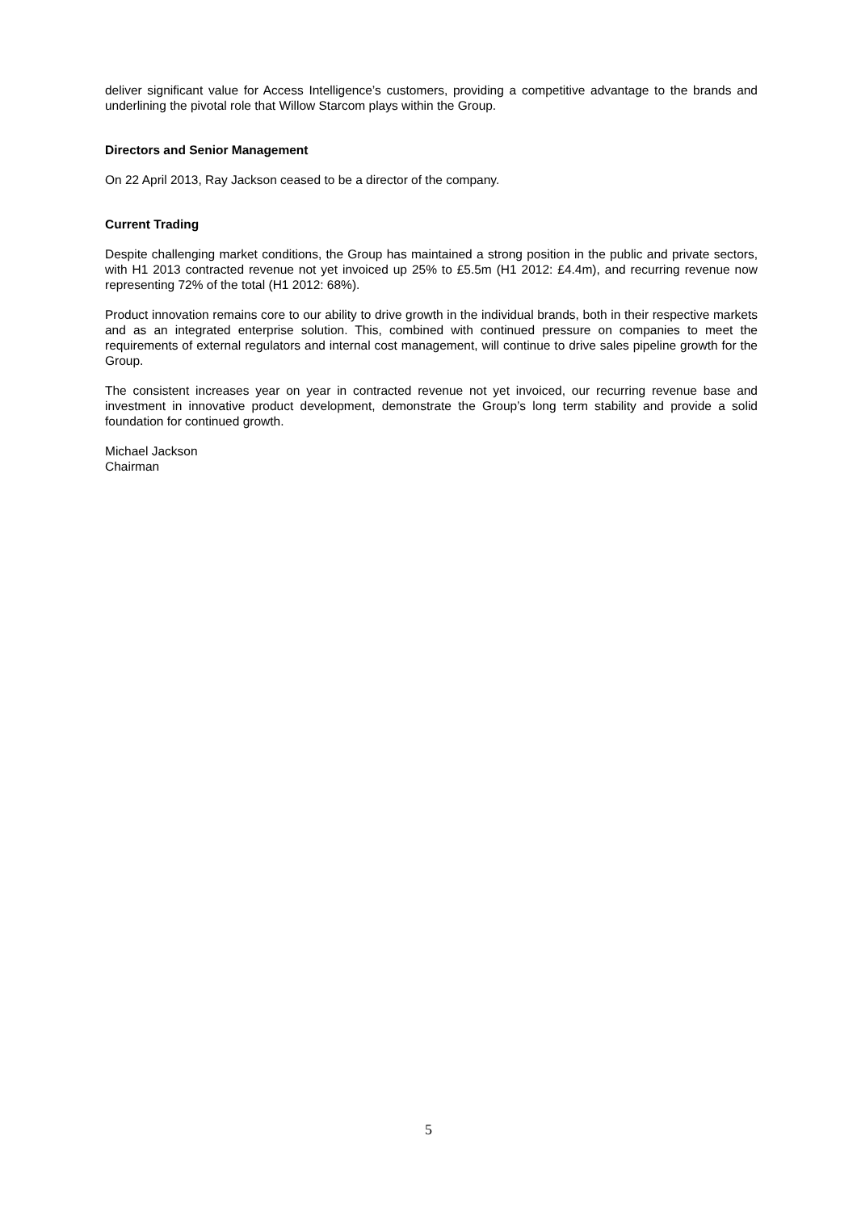deliver significant value for Access Intelligence’s customers, providing a competitive advantage to the brands and underlining the pivotal role that Willow Starcom plays within the Group.
Directors and Senior Management
On 22 April 2013, Ray Jackson ceased to be a director of the company.
Current Trading
Despite challenging market conditions, the Group has maintained a strong position in the public and private sectors, with H1 2013 contracted revenue not yet invoiced up 25% to £5.5m (H1 2012: £4.4m), and recurring revenue now representing 72% of the total (H1 2012: 68%).
Product innovation remains core to our ability to drive growth in the individual brands, both in their respective markets and as an integrated enterprise solution. This, combined with continued pressure on companies to meet the requirements of external regulators and internal cost management, will continue to drive sales pipeline growth for the Group.
The consistent increases year on year in contracted revenue not yet invoiced, our recurring revenue base and investment in innovative product development, demonstrate the Group’s long term stability and provide a solid foundation for continued growth.
Michael Jackson
Chairman
5